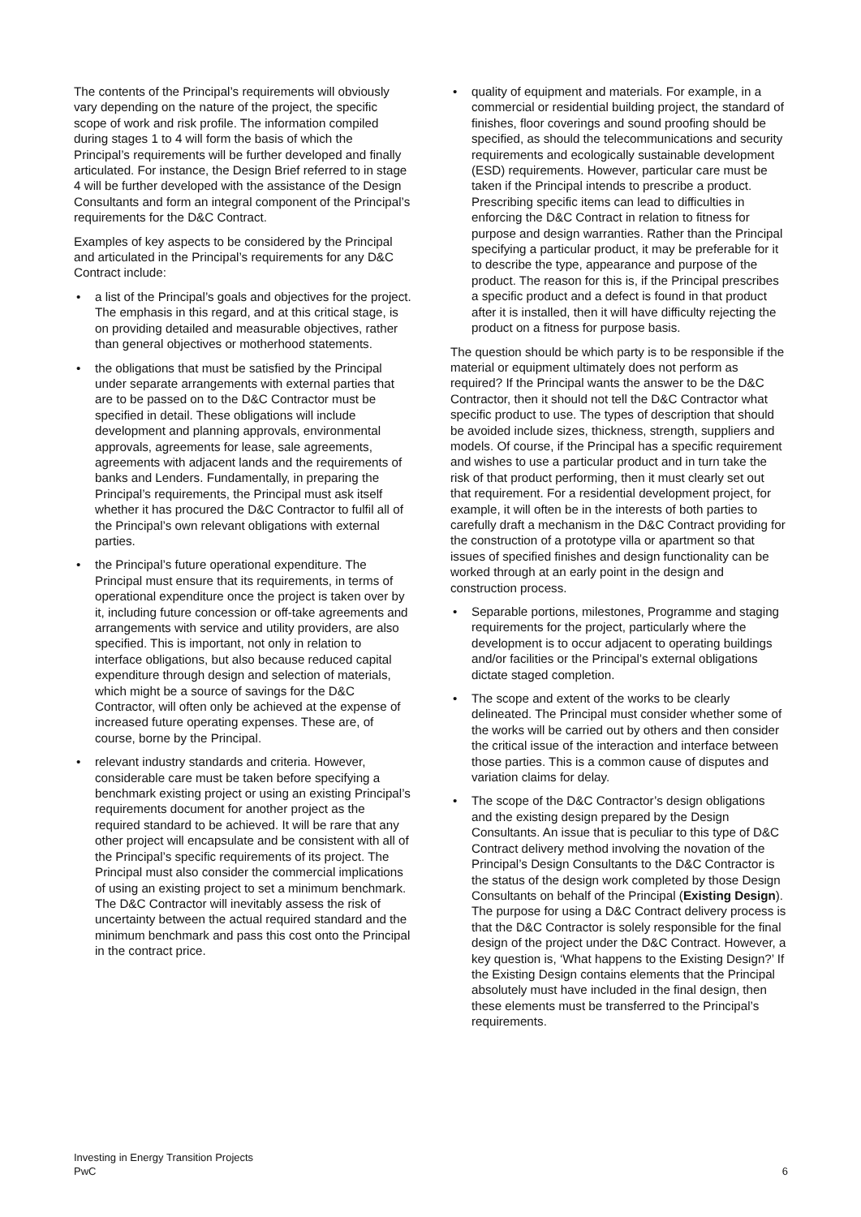The contents of the Principal’s requirements will obviously vary depending on the nature of the project, the specific scope of work and risk profile. The information compiled during stages 1 to 4 will form the basis of which the Principal’s requirements will be further developed and finally articulated. For instance, the Design Brief referred to in stage 4 will be further developed with the assistance of the Design Consultants and form an integral component of the Principal’s requirements for the D&C Contract.
Examples of key aspects to be considered by the Principal and articulated in the Principal’s requirements for any D&C Contract include:
• a list of the Principal’s goals and objectives for the project. The emphasis in this regard, and at this critical stage, is on providing detailed and measurable objectives, rather than general objectives or motherhood statements.
• the obligations that must be satisfied by the Principal under separate arrangements with external parties that are to be passed on to the D&C Contractor must be specified in detail. These obligations will include development and planning approvals, environmental approvals, agreements for lease, sale agreements, agreements with adjacent lands and the requirements of banks and Lenders. Fundamentally, in preparing the Principal’s requirements, the Principal must ask itself whether it has procured the D&C Contractor to fulfil all of the Principal’s own relevant obligations with external parties.
• the Principal’s future operational expenditure. The Principal must ensure that its requirements, in terms of operational expenditure once the project is taken over by it, including future concession or off-take agreements and arrangements with service and utility providers, are also specified. This is important, not only in relation to interface obligations, but also because reduced capital expenditure through design and selection of materials, which might be a source of savings for the D&C Contractor, will often only be achieved at the expense of increased future operating expenses. These are, of course, borne by the Principal.
• relevant industry standards and criteria. However, considerable care must be taken before specifying a benchmark existing project or using an existing Principal’s requirements document for another project as the required standard to be achieved. It will be rare that any other project will encapsulate and be consistent with all of the Principal’s specific requirements of its project. The Principal must also consider the commercial implications of using an existing project to set a minimum benchmark. The D&C Contractor will inevitably assess the risk of uncertainty between the actual required standard and the minimum benchmark and pass this cost onto the Principal in the contract price.
• quality of equipment and materials. For example, in a commercial or residential building project, the standard of finishes, floor coverings and sound proofing should be specified, as should the telecommunications and security requirements and ecologically sustainable development (ESD) requirements. However, particular care must be taken if the Principal intends to prescribe a product. Prescribing specific items can lead to difficulties in enforcing the D&C Contract in relation to fitness for purpose and design warranties. Rather than the Principal specifying a particular product, it may be preferable for it to describe the type, appearance and purpose of the product. The reason for this is, if the Principal prescribes a specific product and a defect is found in that product after it is installed, then it will have difficulty rejecting the product on a fitness for purpose basis.
The question should be which party is to be responsible if the material or equipment ultimately does not perform as required? If the Principal wants the answer to be the D&C Contractor, then it should not tell the D&C Contractor what specific product to use. The types of description that should be avoided include sizes, thickness, strength, suppliers and models. Of course, if the Principal has a specific requirement and wishes to use a particular product and in turn take the risk of that product performing, then it must clearly set out that requirement. For a residential development project, for example, it will often be in the interests of both parties to carefully draft a mechanism in the D&C Contract providing for the construction of a prototype villa or apartment so that issues of specified finishes and design functionality can be worked through at an early point in the design and construction process.
• Separable portions, milestones, Programme and staging requirements for the project, particularly where the development is to occur adjacent to operating buildings and/or facilities or the Principal’s external obligations dictate staged completion.
• The scope and extent of the works to be clearly delineated. The Principal must consider whether some of the works will be carried out by others and then consider the critical issue of the interaction and interface between those parties. This is a common cause of disputes and variation claims for delay.
• The scope of the D&C Contractor’s design obligations and the existing design prepared by the Design Consultants. An issue that is peculiar to this type of D&C Contract delivery method involving the novation of the Principal’s Design Consultants to the D&C Contractor is the status of the design work completed by those Design Consultants on behalf of the Principal (Existing Design). The purpose for using a D&C Contract delivery process is that the D&C Contractor is solely responsible for the final design of the project under the D&C Contract. However, a key question is, ‘What happens to the Existing Design?’ If the Existing Design contains elements that the Principal absolutely must have included in the final design, then these elements must be transferred to the Principal’s requirements.
Investing in Energy Transition Projects
PwC
6